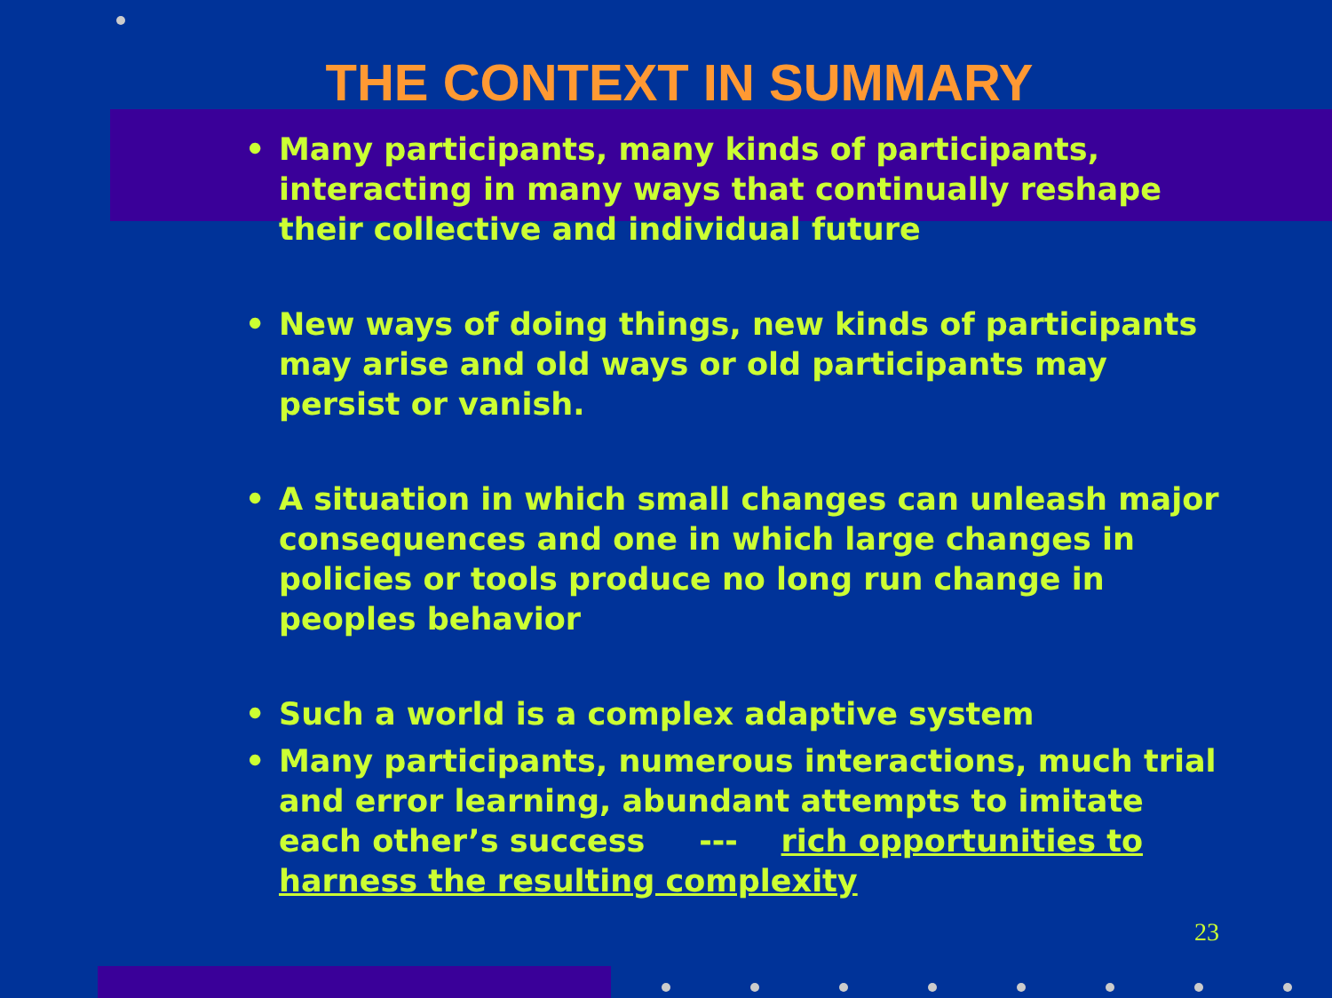THE CONTEXT IN SUMMARY
• Many participants, many kinds of participants, interacting in many ways that continually reshape their collective and individual future
• New ways of doing things, new kinds of participants may arise and old ways or old participants may persist or vanish.
• A situation in which small changes can unleash major consequences and one in which large changes in policies or tools produce no long run change in peoples behavior
• Such a world is a complex adaptive system
• Many participants, numerous interactions, much trial and error learning, abundant attempts to imitate each other’s success --- rich opportunities to harness the resulting complexity
23